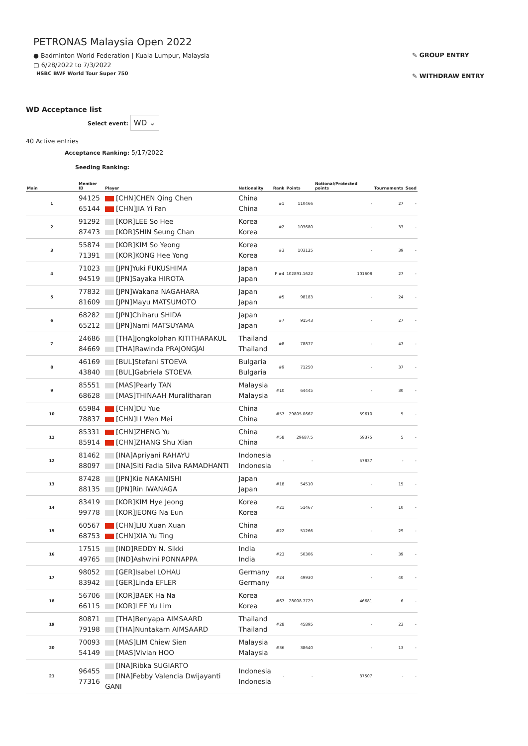PETRONAS Malaysia Open 2022
● Badminton World Federation | Kuala Lumpur, Malaysia
▢ 6/28/2022 to 7/3/2022
HSBC BWF World Tour Super 750
✎ GROUP ENTRY
✎ WITHDRAW ENTRY
WD Acceptance list
Select event: WD ⌄
40 Active entries
Acceptance Ranking: 5/17/2022
Seeding Ranking:
| Main | Member ID | Player | Nationality | Rank | Points | Notional/Protected points | Tournaments | Seed |
| --- | --- | --- | --- | --- | --- | --- | --- | --- |
| 1 | 94125 65144 | [CHN]CHEN Qing Chen [CHN]JIA Yi Fan | China China | #1 | 110466 | - | 27 | - |
| 2 | 91292 87473 | [KOR]LEE So Hee [KOR]SHIN Seung Chan | Korea Korea | #2 | 103680 | - | 33 | - |
| 3 | 55874 71391 | [KOR]KIM So Yeong [KOR]KONG Hee Yong | Korea Korea | #3 | 103125 | - | 39 | - |
| 4 | 71023 94519 | [JPN]Yuki FUKUSHIMA [JPN]Sayaka HIROTA | Japan Japan | P #4 | 102891.1622 | 101608 | 27 | - |
| 5 | 77832 81609 | [JPN]Wakana NAGAHARA [JPN]Mayu MATSUMOTO | Japan Japan | #5 | 98183 | - | 24 | - |
| 6 | 68282 65212 | [JPN]Chiharu SHIDA [JPN]Nami MATSUYAMA | Japan Japan | #7 | 91543 | - | 27 | - |
| 7 | 24686 84669 | [THA]Jongkolphan KITITHARAKUL [THA]Rawinda PRAJONGJAI | Thailand Thailand | #8 | 78877 | - | 47 | - |
| 8 | 46169 43840 | [BUL]Stefani STOEVA [BUL]Gabriela STOEVA | Bulgaria Bulgaria | #9 | 71250 | - | 37 | - |
| 9 | 85551 68628 | [MAS]Pearly TAN [MAS]THINAAH Muralitharan | Malaysia Malaysia | #10 | 64445 | - | 30 | - |
| 10 | 65984 78837 | [CHN]DU Yue [CHN]LI Wen Mei | China China | #57 | 29805.0667 | 59610 | 5 | - |
| 11 | 85331 85914 | [CHN]ZHENG Yu [CHN]ZHANG Shu Xian | China China | #58 | 29687.5 | 59375 | 5 | - |
| 12 | 81462 88097 | [INA]Apriyani RAHAYU [INA]Siti Fadia Silva RAMADHANTI | Indonesia Indonesia | - | - | 57837 | - | - |
| 13 | 87428 88135 | [JPN]Kie NAKANISHI [JPN]Rin IWANAGA | Japan Japan | #18 | 54510 | - | 15 | - |
| 14 | 83419 99778 | [KOR]KIM Hye Jeong [KOR]JEONG Na Eun | Korea Korea | #21 | 51467 | - | 10 | - |
| 15 | 60567 68753 | [CHN]LIU Xuan Xuan [CHN]XIA Yu Ting | China China | #22 | 51266 | - | 29 | - |
| 16 | 17515 49765 | [IND]REDDY N. Sikki [IND]Ashwini PONNAPPA | India India | #23 | 50306 | - | 39 | - |
| 17 | 98052 83942 | [GER]Isabel LOHAU [GER]Linda EFLER | Germany Germany | #24 | 49930 | - | 40 | - |
| 18 | 56706 66115 | [KOR]BAEK Ha Na [KOR]LEE Yu Lim | Korea Korea | #67 | 28008.7729 | 46681 | 6 | - |
| 19 | 80871 79198 | [THA]Benyapa AIMSAARD [THA]Nuntakarn AIMSAARD | Thailand Thailand | #28 | 45895 | - | 23 | - |
| 20 | 70093 54149 | [MAS]LIM Chiew Sien [MAS]Vivian HOO | Malaysia Malaysia | #36 | 38640 | - | 13 | - |
| 21 | 96455 77316 | [INA]Ribka SUGIARTO [INA]Febby Valencia Dwijayanti GANI | Indonesia Indonesia | - | - | 37507 | - | - |